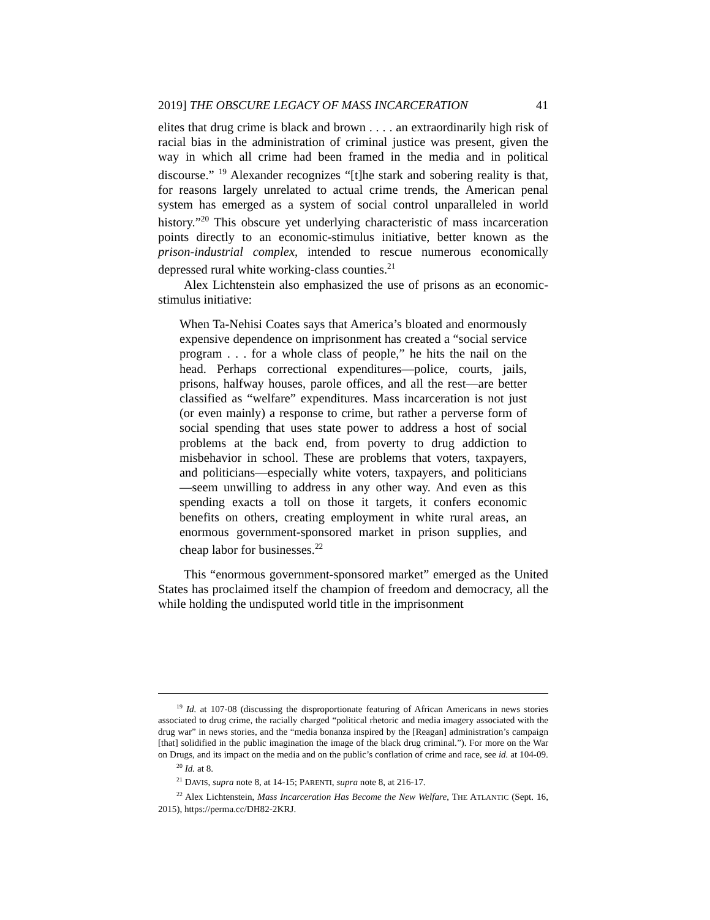2019] THE OBSCURE LEGACY OF MASS INCARCERATION 41
elites that drug crime is black and brown . . . . an extraordinarily high risk of racial bias in the administration of criminal justice was present, given the way in which all crime had been framed in the media and in political discourse.” <sup>19</sup> Alexander recognizes “[t]he stark and sobering reality is that, for reasons largely unrelated to actual crime trends, the American penal system has emerged as a system of social control unparalleled in world history.”<sup>20</sup> This obscure yet underlying characteristic of mass incarceration points directly to an economic-stimulus initiative, better known as the prison-industrial complex, intended to rescue numerous economically depressed rural white working-class counties.<sup>21</sup>
Alex Lichtenstein also emphasized the use of prisons as an economic-stimulus initiative:
When Ta-Nehisi Coates says that America’s bloated and enormously expensive dependence on imprisonment has created a “social service program . . . for a whole class of people,” he hits the nail on the head. Perhaps correctional expenditures—police, courts, jails, prisons, halfway houses, parole offices, and all the rest—are better classified as “welfare” expenditures. Mass incarceration is not just (or even mainly) a response to crime, but rather a perverse form of social spending that uses state power to address a host of social problems at the back end, from poverty to drug addiction to misbehavior in school. These are problems that voters, taxpayers, and politicians—especially white voters, taxpayers, and politicians—seem unwilling to address in any other way. And even as this spending exacts a toll on those it targets, it confers economic benefits on others, creating employment in white rural areas, an enormous government-sponsored market in prison supplies, and cheap labor for businesses.<sup>22</sup>
This “enormous government-sponsored market” emerged as the United States has proclaimed itself the champion of freedom and democracy, all the while holding the undisputed world title in the imprisonment
<sup>19</sup> Id. at 107-08 (discussing the disproportionate featuring of African Americans in news stories associated to drug crime, the racially charged “political rhetoric and media imagery associated with the drug war” in news stories, and the “media bonanza inspired by the [Reagan] administration’s campaign [that] solidified in the public imagination the image of the black drug criminal.”). For more on the War on Drugs, and its impact on the media and on the public’s conflation of crime and race, see id. at 104-09.
<sup>20</sup> Id. at 8.
<sup>21</sup> DAVIS, supra note 8, at 14-15; PARENTI, supra note 8, at 216-17.
<sup>22</sup> Alex Lichtenstein, Mass Incarceration Has Become the New Welfare, THE ATLANTIC (Sept. 16, 2015), https://perma.cc/DH82-2KRJ.